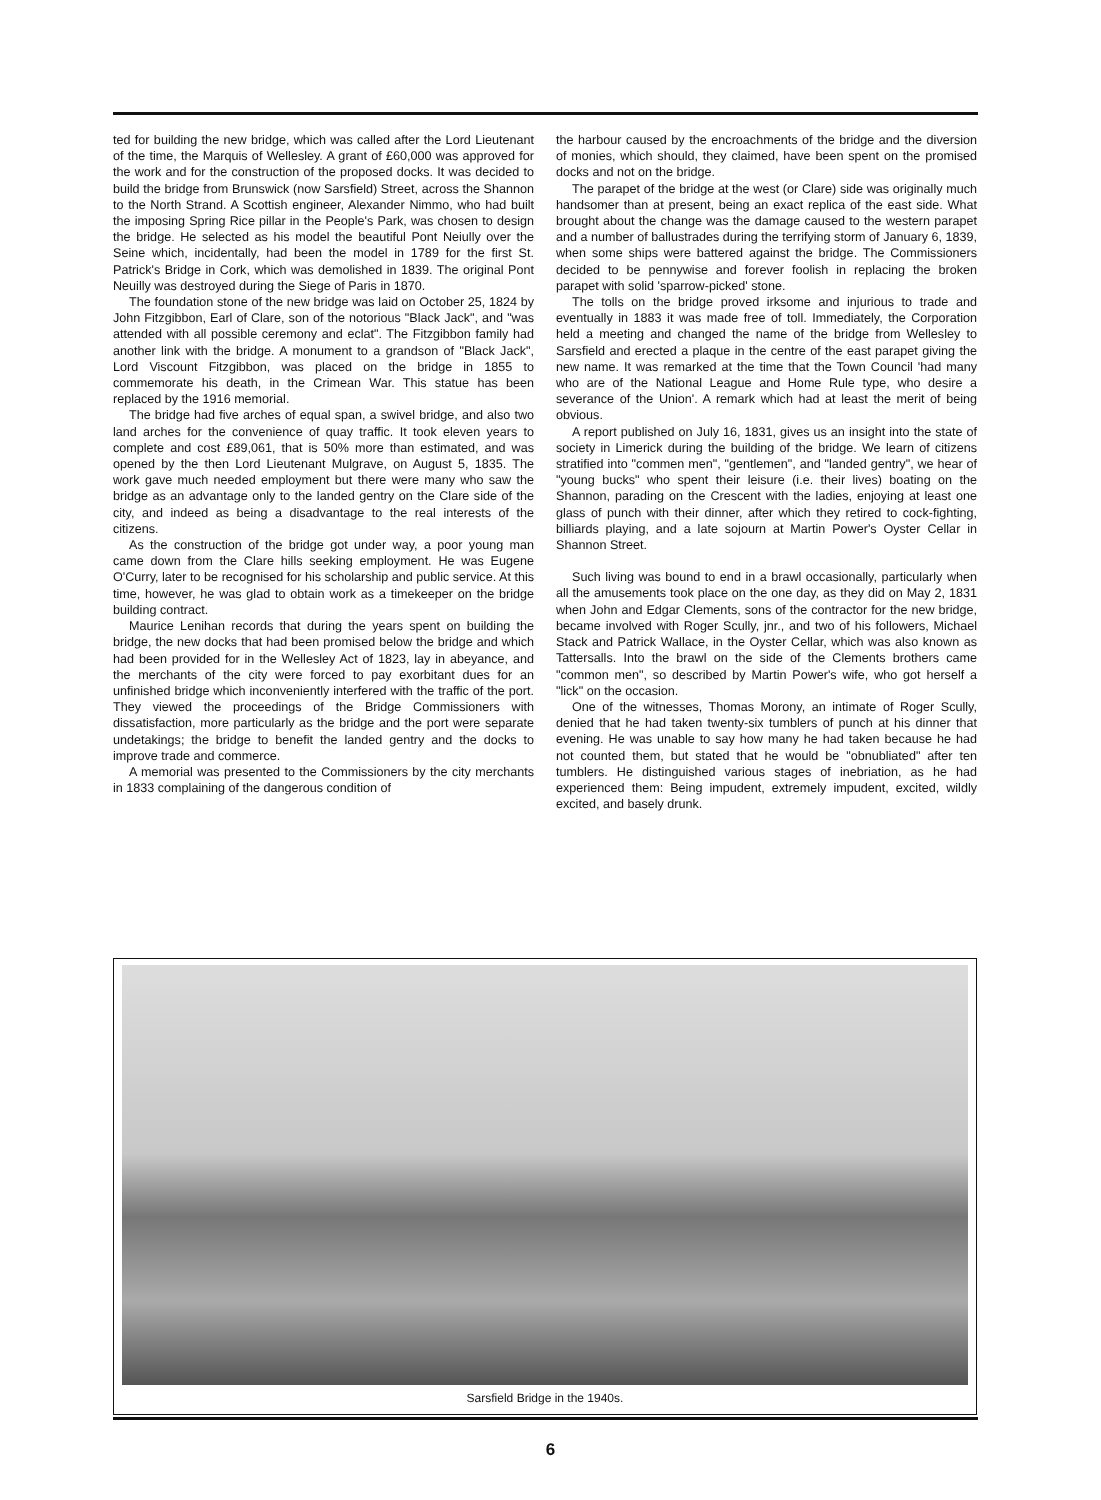ted for building the new bridge, which was called after the Lord Lieutenant of the time, the Marquis of Wellesley. A grant of £60,000 was approved for the work and for the construction of the proposed docks. It was decided to build the bridge from Brunswick (now Sarsfield) Street, across the Shannon to the North Strand. A Scottish engineer, Alexander Nimmo, who had built the imposing Spring Rice pillar in the People's Park, was chosen to design the bridge. He selected as his model the beautiful Pont Neiully over the Seine which, incidentally, had been the model in 1789 for the first St. Patrick's Bridge in Cork, which was demolished in 1839. The original Pont Neuilly was destroyed during the Siege of Paris in 1870.
The foundation stone of the new bridge was laid on October 25, 1824 by John Fitzgibbon, Earl of Clare, son of the notorious "Black Jack", and "was attended with all possible ceremony and eclat". The Fitzgibbon family had another link with the bridge. A monument to a grandson of "Black Jack", Lord Viscount Fitzgibbon, was placed on the bridge in 1855 to commemorate his death, in the Crimean War. This statue has been replaced by the 1916 memorial.
The bridge had five arches of equal span, a swivel bridge, and also two land arches for the convenience of quay traffic. It took eleven years to complete and cost £89,061, that is 50% more than estimated, and was opened by the then Lord Lieutenant Mulgrave, on August 5, 1835. The work gave much needed employment but there were many who saw the bridge as an advantage only to the landed gentry on the Clare side of the city, and indeed as being a disadvantage to the real interests of the citizens.
As the construction of the bridge got under way, a poor young man came down from the Clare hills seeking employment. He was Eugene O'Curry, later to be recognised for his scholarship and public service. At this time, however, he was glad to obtain work as a timekeeper on the bridge building contract.
Maurice Lenihan records that during the years spent on building the bridge, the new docks that had been promised below the bridge and which had been provided for in the Wellesley Act of 1823, lay in abeyance, and the merchants of the city were forced to pay exorbitant dues for an unfinished bridge which inconveniently interfered with the traffic of the port. They viewed the proceedings of the Bridge Commissioners with dissatisfaction, more particularly as the bridge and the port were separate undetakings; the bridge to benefit the landed gentry and the docks to improve trade and commerce.
A memorial was presented to the Commissioners by the city merchants in 1833 complaining of the dangerous condition of
the harbour caused by the encroachments of the bridge and the diversion of monies, which should, they claimed, have been spent on the promised docks and not on the bridge.
The parapet of the bridge at the west (or Clare) side was originally much handsomer than at present, being an exact replica of the east side. What brought about the change was the damage caused to the western parapet and a number of ballustrades during the terrifying storm of January 6, 1839, when some ships were battered against the bridge. The Commissioners decided to be pennywise and forever foolish in replacing the broken parapet with solid 'sparrow-picked' stone.
The tolls on the bridge proved irksome and injurious to trade and eventually in 1883 it was made free of toll. Immediately, the Corporation held a meeting and changed the name of the bridge from Wellesley to Sarsfield and erected a plaque in the centre of the east parapet giving the new name. It was remarked at the time that the Town Council 'had many who are of the National League and Home Rule type, who desire a severance of the Union'. A remark which had at least the merit of being obvious.
A report published on July 16, 1831, gives us an insight into the state of society in Limerick during the building of the bridge. We learn of citizens stratified into "commen men", "gentlemen", and "landed gentry", we hear of "young bucks" who spent their leisure (i.e. their lives) boating on the Shannon, parading on the Crescent with the ladies, enjoying at least one glass of punch with their dinner, after which they retired to cock-fighting, billiards playing, and a late sojourn at Martin Power's Oyster Cellar in Shannon Street.
Such living was bound to end in a brawl occasionally, particularly when all the amusements took place on the one day, as they did on May 2, 1831 when John and Edgar Clements, sons of the contractor for the new bridge, became involved with Roger Scully, jnr., and two of his followers, Michael Stack and Patrick Wallace, in the Oyster Cellar, which was also known as Tattersalls. Into the brawl on the side of the Clements brothers came "common men", so described by Martin Power's wife, who got herself a "lick" on the occasion.
One of the witnesses, Thomas Morony, an intimate of Roger Scully, denied that he had taken twenty-six tumblers of punch at his dinner that evening. He was unable to say how many he had taken because he had not counted them, but stated that he would be "obnubliated" after ten tumblers. He distinguished various stages of inebriation, as he had experienced them: Being impudent, extremely impudent, excited, wildly excited, and basely drunk.
Sarsfield Bridge in the 1940s.
6